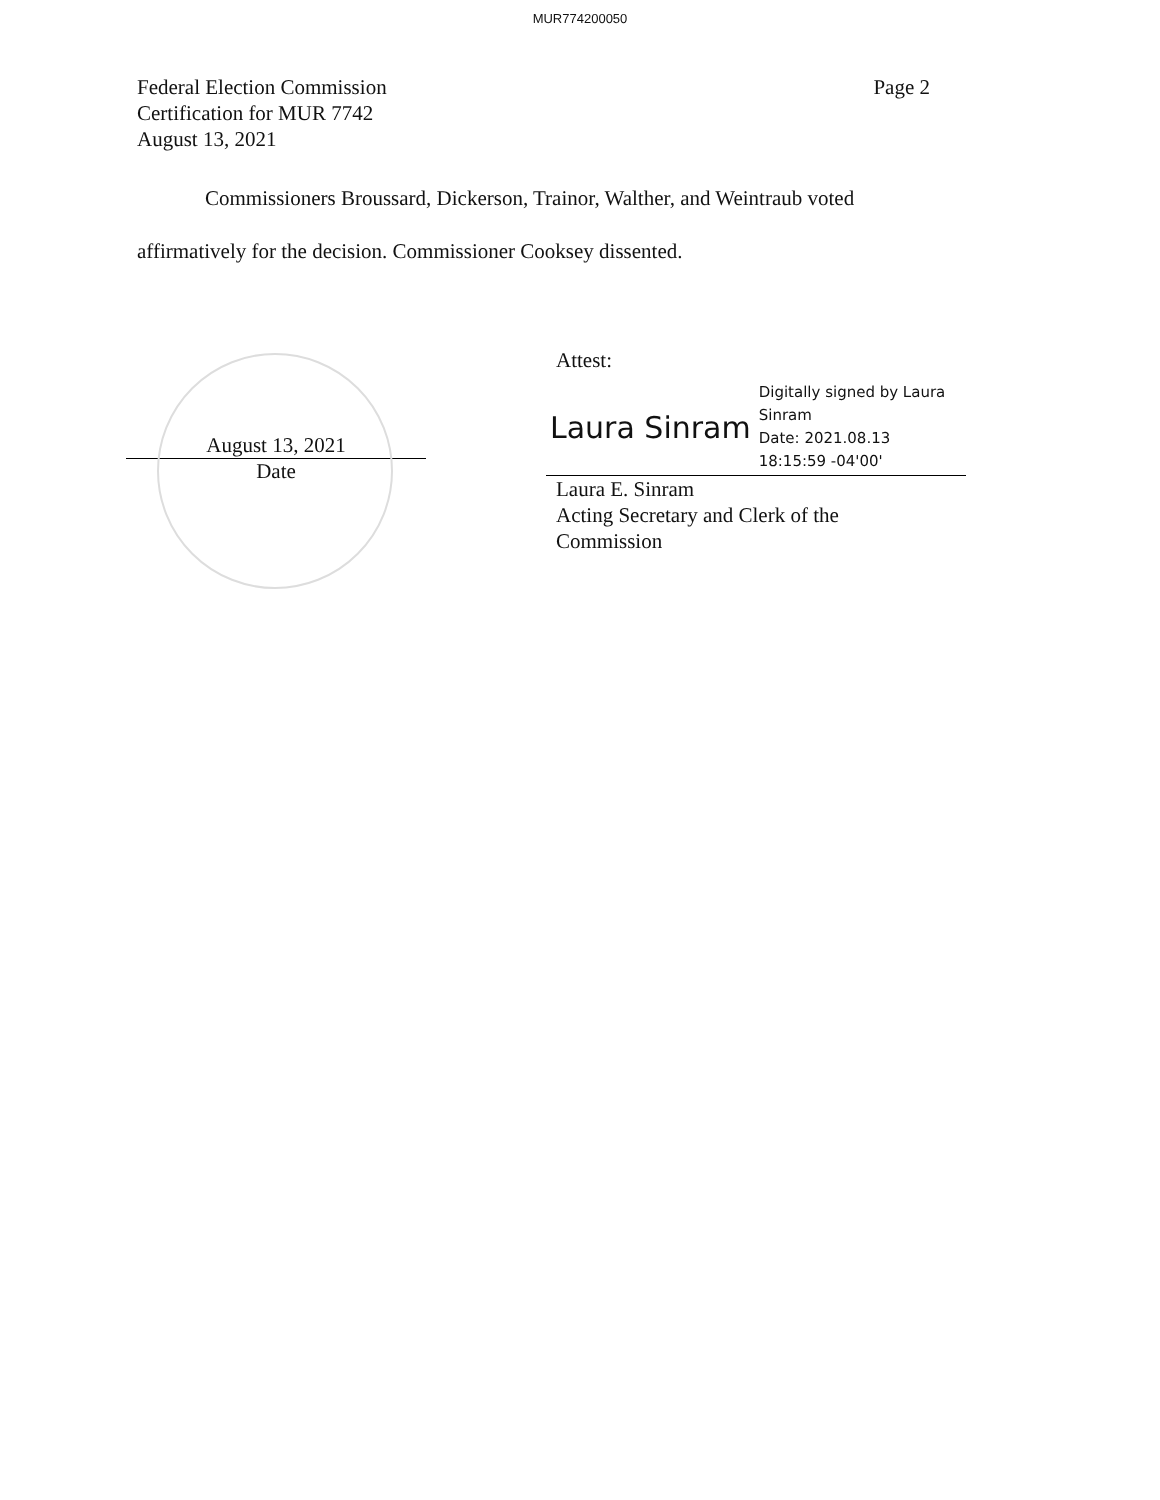MUR774200050
Federal Election Commission
Certification for MUR 7742
August 13, 2021
Page 2
Commissioners Broussard, Dickerson, Trainor, Walther, and Weintraub voted affirmatively for the decision. Commissioner Cooksey dissented.
August 13, 2021
Date
Attest:
Laura Sinram Digitally signed by Laura
Sinram
Date: 2021.08.13
18:15:59 -04'00'
Laura E. Sinram
Acting Secretary and Clerk of the
Commission